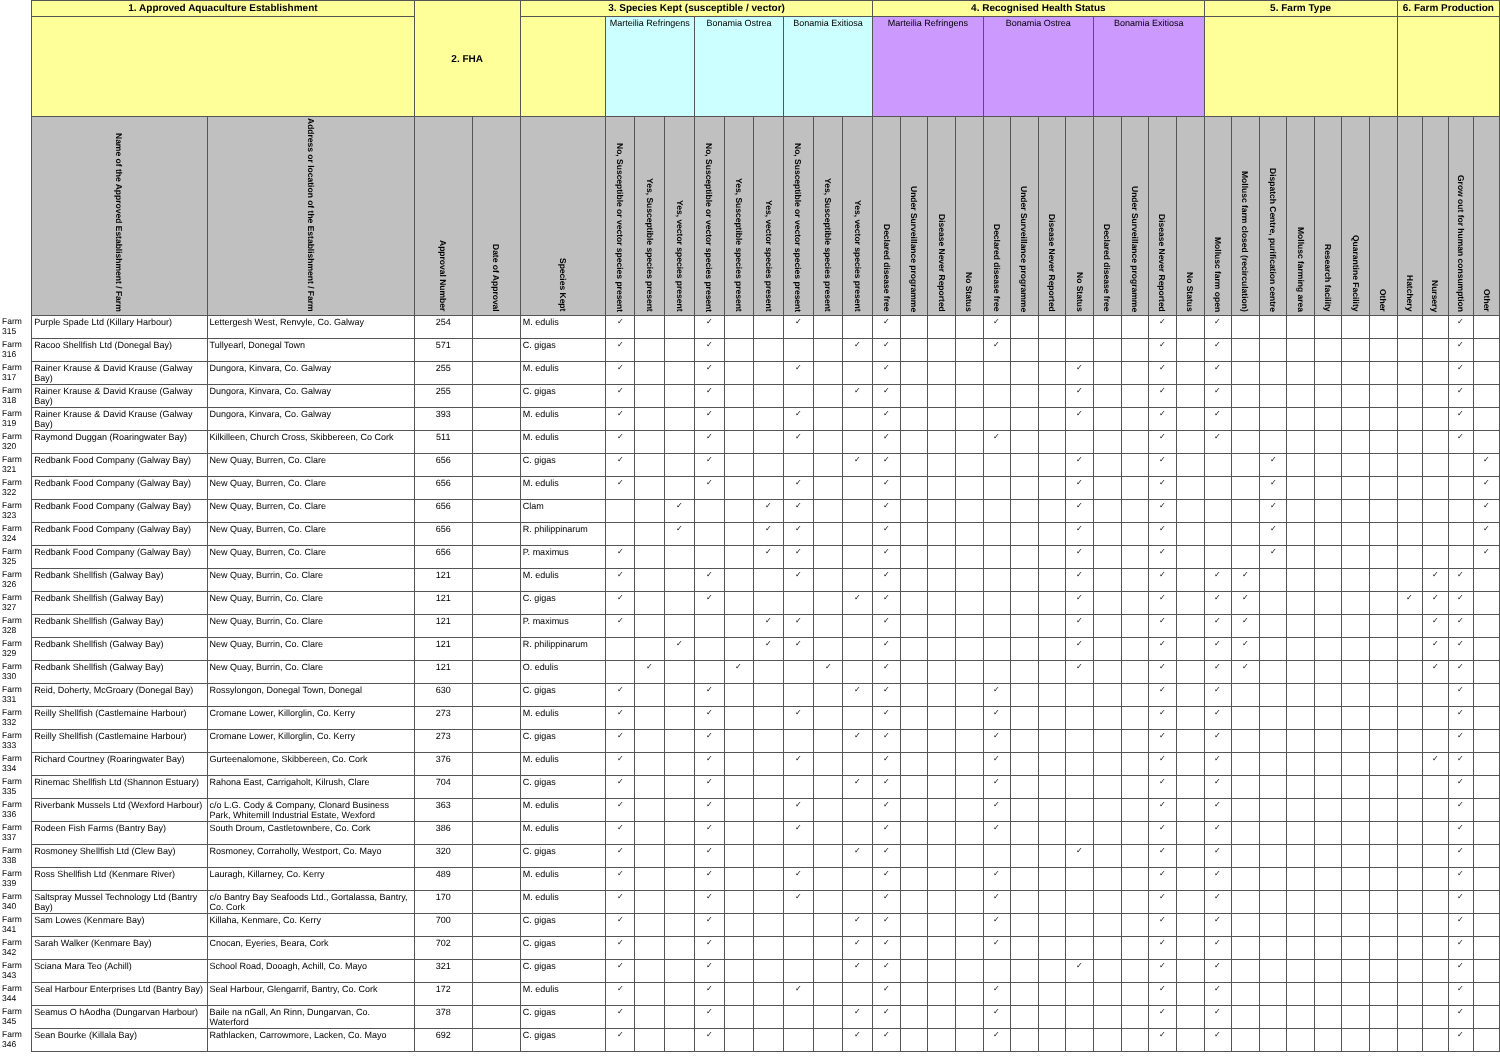| | 1. Approved Aquaculture Establishment | | 2. FHA | | 3. Species Kept (susceptible / vector) | | | | | | | | | | 4. Recognised Health Status | | | | | | | | | | | | 5. Farm Type | | | | | | | 6. Farm Production | | | |
| --- | --- | --- | --- | --- | --- | --- | --- | --- | --- | --- | --- | --- | --- | --- | --- | --- | --- | --- | --- | --- | --- | --- | --- | --- | --- | --- | --- | --- | --- | --- | --- | --- | --- | --- | --- | --- | --- |
| | | | | | | Marteilia Refringens | | | Bonamia Ostrea | | | Bonamia Exitiosa | | | Marteilia Refringens | | | | Bonamia Ostrea | | | | Bonamia Exitiosa | | | | | | | | | | | | | | |
| | Name of the Approved Establishment / Farm | Address or location of the Establishment / Farm | Approval Number | Date of Approval | Species Kept | No, Susceptible or vector species present | Yes, Susceptible species present | Yes, vector species present | No, Susceptible or vector species present | Yes, Susceptible species present | Yes, vector species present | No, Susceptible or vector species present | Yes, Susceptible species present | Yes, vector species present | Declared disease free | Under Surveillance programme | Disease Never Reported | No Status | Declared disease free | Under Surveillance programme | Disease Never Reported | No Status | Declared disease free | Under Surveillance programme | Disease Never Reported | No Status | Mollusc farm open | Mollusc farm closed (recirculation) | Dispatch Centre, purification centre | Mollusc farming area | Research facility | Quarantine Facility | Other | Hatchery | Nursery | Grow out for human consumption | Other |
| Farm 315 | Purple Spade Ltd (Killary Harbour) | Lettergesh West, Renvyle, Co. Galway | 254 | | M. edulis | ✓ | | | ✓ | | | ✓ | | | ✓ | | | | ✓ | | | | | | ✓ | | ✓ | | | | | | | | | ✓ | |
| Farm 316 | Racoo Shellfish Ltd (Donegal Bay) | Tullyearl, Donegal Town | 571 | | C. gigas | ✓ | | | ✓ | | | | | ✓ | ✓ | | | | ✓ | | | | | | ✓ | | ✓ | | | | | | | | | ✓ | |
| Farm 317 | Rainer Krause & David Krause (Galway Bay) | Dungora, Kinvara, Co. Galway | 255 | | M. edulis | ✓ | | | ✓ | | | ✓ | | | ✓ | | | | | | | ✓ | | | ✓ | | ✓ | | | | | | | | | ✓ | |
| Farm 318 | Rainer Krause & David Krause (Galway Bay) | Dungora, Kinvara, Co. Galway | 255 | | C. gigas | ✓ | | | ✓ | | | | | ✓ | ✓ | | | | | | | ✓ | | | ✓ | | ✓ | | | | | | | | | ✓ | |
| Farm 319 | Rainer Krause & David Krause (Galway Bay) | Dungora, Kinvara, Co. Galway | 393 | | M. edulis | ✓ | | | ✓ | | | ✓ | | | ✓ | | | | | | | ✓ | | | ✓ | | ✓ | | | | | | | | | ✓ | |
| Farm 320 | Raymond Duggan (Roaringwater Bay) | Kilkilleen, Church Cross, Skibbereen, Co Cork | 511 | | M. edulis | ✓ | | | ✓ | | | ✓ | | | ✓ | | | | ✓ | | | | | | ✓ | | ✓ | | | | | | | | | ✓ | |
| Farm 321 | Redbank Food Company (Galway Bay) | New Quay, Burren, Co. Clare | 656 | | C. gigas | ✓ | | | ✓ | | | | | ✓ | ✓ | | | | | | | ✓ | | | ✓ | | | | ✓ | | | | | | | | ✓ |
| Farm 322 | Redbank Food Company (Galway Bay) | New Quay, Burren, Co. Clare | 656 | | M. edulis | ✓ | | | ✓ | | | ✓ | | | ✓ | | | | | | | ✓ | | | ✓ | | | | ✓ | | | | | | | | ✓ |
| Farm 323 | Redbank Food Company (Galway Bay) | New Quay, Burren, Co. Clare | 656 | | Clam | | | ✓ | | | ✓ | ✓ | | | ✓ | | | | | | | ✓ | | | ✓ | | | | ✓ | | | | | | | | ✓ |
| Farm 324 | Redbank Food Company (Galway Bay) | New Quay, Burren, Co. Clare | 656 | | R. philippinarum | | | ✓ | | | ✓ | ✓ | | | ✓ | | | | | | | ✓ | | | ✓ | | | | ✓ | | | | | | | | ✓ |
| Farm 325 | Redbank Food Company (Galway Bay) | New Quay, Burren, Co. Clare | 656 | | P. maximus | ✓ | | | | | ✓ | ✓ | | | ✓ | | | | | | | ✓ | | | ✓ | | | | ✓ | | | | | | | | ✓ |
| Farm 326 | Redbank Shellfish (Galway Bay) | New Quay, Burrin, Co. Clare | 121 | | M. edulis | ✓ | | | ✓ | | | ✓ | | | ✓ | | | | | | | ✓ | | | ✓ | | ✓ | ✓ | | | | | | | ✓ | ✓ | |
| Farm 327 | Redbank Shellfish (Galway Bay) | New Quay, Burrin, Co. Clare | 121 | | C. gigas | ✓ | | | ✓ | | | | | ✓ | ✓ | | | | | | | ✓ | | | ✓ | | ✓ | ✓ | | | | | | ✓ | ✓ | ✓ | |
| Farm 328 | Redbank Shellfish (Galway Bay) | New Quay, Burrin, Co. Clare | 121 | | P. maximus | ✓ | | | | | ✓ | ✓ | | | ✓ | | | | | | | ✓ | | | ✓ | | ✓ | ✓ | | | | | | | ✓ | ✓ | |
| Farm 329 | Redbank Shellfish (Galway Bay) | New Quay, Burrin, Co. Clare | 121 | | R. philippinarum | | | ✓ | | | ✓ | ✓ | | | ✓ | | | | | | | ✓ | | | ✓ | | ✓ | ✓ | | | | | | | ✓ | ✓ | |
| Farm 330 | Redbank Shellfish (Galway Bay) | New Quay, Burrin, Co. Clare | 121 | | O. edulis | | ✓ | | | ✓ | | | ✓ | | ✓ | | | | | | | ✓ | | | ✓ | | ✓ | ✓ | | | | | | | ✓ | ✓ | |
| Farm 331 | Reid, Doherty, McGroary (Donegal Bay) | Rossylongon, Donegal Town, Donegal | 630 | | C. gigas | ✓ | | | ✓ | | | | | ✓ | ✓ | | | | ✓ | | | | | | ✓ | | ✓ | | | | | | | | | ✓ | |
| Farm 332 | Reilly Shellfish (Castlemaine Harbour) | Cromane Lower, Killorglin, Co. Kerry | 273 | | M. edulis | ✓ | | | ✓ | | | ✓ | | | ✓ | | | | ✓ | | | | | | ✓ | | ✓ | | | | | | | | | ✓ | |
| Farm 333 | Reilly Shellfish (Castlemaine Harbour) | Cromane Lower, Killorglin, Co. Kerry | 273 | | C. gigas | ✓ | | | ✓ | | | | | ✓ | ✓ | | | | ✓ | | | | | | ✓ | | ✓ | | | | | | | | | ✓ | |
| Farm 334 | Richard Courtney (Roaringwater Bay) | Gurteenalomone, Skibbereen, Co. Cork | 376 | | M. edulis | ✓ | | | ✓ | | | ✓ | | | ✓ | | | | ✓ | | | | | | ✓ | | ✓ | | | | | | | | ✓ | ✓ | |
| Farm 335 | Rinemac Shellfish Ltd (Shannon Estuary) | Rahona East, Carrigaholt, Kilrush, Clare | 704 | | C. gigas | ✓ | | | ✓ | | | | | ✓ | ✓ | | | | ✓ | | | | | | ✓ | | ✓ | | | | | | | | | ✓ | |
| Farm 336 | Riverbank Mussels Ltd (Wexford Harbour) | c/o L.G. Cody & Company, Clonard Business Park, Whitemill Industrial Estate, Wexford | 363 | | M. edulis | ✓ | | | ✓ | | | ✓ | | | ✓ | | | | ✓ | | | | | | ✓ | | ✓ | | | | | | | | | ✓ | |
| Farm 337 | Rodeen Fish Farms (Bantry Bay) | South Droum, Castletownbere, Co. Cork | 386 | | M. edulis | ✓ | | | ✓ | | | ✓ | | | ✓ | | | | ✓ | | | | | | ✓ | | ✓ | | | | | | | | | ✓ | |
| Farm 338 | Rosmoney Shellfish Ltd (Clew Bay) | Rosmoney, Corraholly, Westport, Co. Mayo | 320 | | C. gigas | ✓ | | | ✓ | | | | | ✓ | ✓ | | | | | | | ✓ | | | ✓ | | ✓ | | | | | | | | | ✓ | |
| Farm 339 | Ross Shellfish Ltd (Kenmare River) | Lauragh, Killarney, Co. Kerry | 489 | | M. edulis | ✓ | | | ✓ | | | ✓ | | | ✓ | | | | ✓ | | | | | | ✓ | | ✓ | | | | | | | | | ✓ | |
| Farm 340 | Saltspray Mussel Technology Ltd (Bantry Bay) | c/o Bantry Bay Seafoods Ltd., Gortalassa, Bantry, Co. Cork | 170 | | M. edulis | ✓ | | | ✓ | | | ✓ | | | ✓ | | | | ✓ | | | | | | ✓ | | ✓ | | | | | | | | | ✓ | |
| Farm 341 | Sam Lowes (Kenmare Bay) | Killaha, Kenmare, Co. Kerry | 700 | | C. gigas | ✓ | | | ✓ | | | | | ✓ | ✓ | | | | ✓ | | | | | | ✓ | | ✓ | | | | | | | | | ✓ | |
| Farm 342 | Sarah Walker (Kenmare Bay) | Cnocan, Eyeries, Beara, Cork | 702 | | C. gigas | ✓ | | | ✓ | | | | | ✓ | ✓ | | | | ✓ | | | | | | ✓ | | ✓ | | | | | | | | | ✓ | |
| Farm 343 | Sciana Mara Teo (Achill) | School Road, Dooagh, Achill, Co. Mayo | 321 | | C. gigas | ✓ | | | ✓ | | | | | ✓ | ✓ | | | | | | | ✓ | | | ✓ | | ✓ | | | | | | | | | ✓ | |
| Farm 344 | Seal Harbour Enterprises Ltd (Bantry Bay) | Seal Harbour, Glengarrif, Bantry, Co. Cork | 172 | | M. edulis | ✓ | | | ✓ | | | ✓ | | | ✓ | | | | ✓ | | | | | | ✓ | | ✓ | | | | | | | | | ✓ | |
| Farm 345 | Seamus O hAodha (Dungarvan Harbour) | Baile na nGall, An Rinn, Dungarvan, Co. Waterford | 378 | | C. gigas | ✓ | | | ✓ | | | | | ✓ | ✓ | | | | ✓ | | | | | | ✓ | | ✓ | | | | | | | | | ✓ | |
| Farm 346 | Sean Bourke (Killala Bay) | Rathlacken, Carrowmore, Lacken, Co. Mayo | 692 | | C. gigas | ✓ | | | ✓ | | | | | ✓ | ✓ | | | | ✓ | | | | | | ✓ | | ✓ | | | | | | | | | ✓ | |